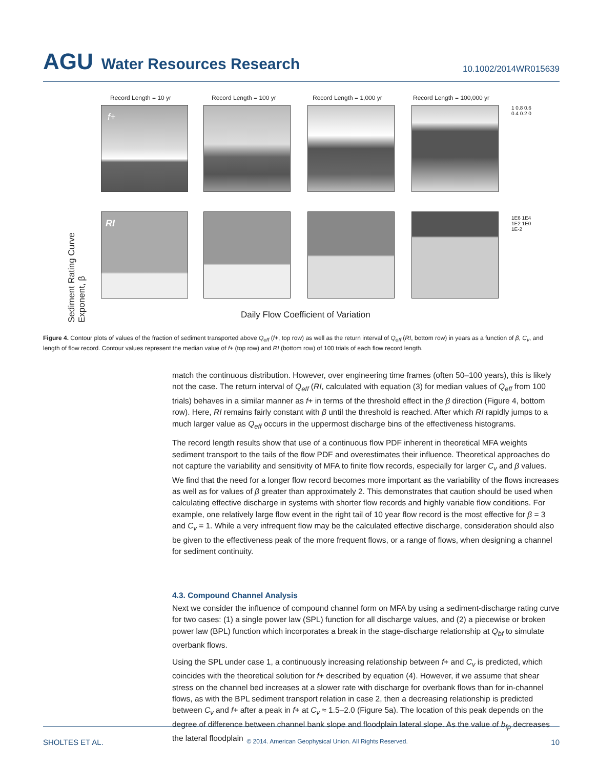AGU Water Resources Research
10.1002/2014WR015639
Record Length = 10 yr Record Length = 100 yr Record Length = 1,000 yr Record Length = 100,000 yr
f+
RI
1 0.8 0.6 0.4 0.2 0
1E6 1E4 1E2 1E0 1E-2
Sediment Rating Curve Exponent, β
Daily Flow Coefficient of Variation
Figure 4. Contour plots of values of the fraction of sediment transported above Q<sub>eff</sub> (f+, top row) as well as the return interval of Q<sub>eff</sub> (RI, bottom row) in years as a function of β, C<sub>v</sub>, and length of flow record. Contour values represent the median value of f+ (top row) and RI (bottom row) of 100 trials of each flow record length.
match the continuous distribution. However, over engineering time frames (often 50–100 years), this is likely not the case. The return interval of Q<sub>eff</sub> (RI, calculated with equation (3) for median values of Q<sub>eff</sub> from 100 trials) behaves in a similar manner as f+ in terms of the threshold effect in the β direction (Figure 4, bottom row). Here, RI remains fairly constant with β until the threshold is reached. After which RI rapidly jumps to a much larger value as Q<sub>eff</sub> occurs in the uppermost discharge bins of the effectiveness histograms.
The record length results show that use of a continuous flow PDF inherent in theoretical MFA weights sediment transport to the tails of the flow PDF and overestimates their influence. Theoretical approaches do not capture the variability and sensitivity of MFA to finite flow records, especially for larger C<sub>v</sub> and β values. We find that the need for a longer flow record becomes more important as the variability of the flows increases as well as for values of β greater than approximately 2. This demonstrates that caution should be used when calculating effective discharge in systems with shorter flow records and highly variable flow conditions. For example, one relatively large flow event in the right tail of 10 year flow record is the most effective for β = 3 and C<sub>v</sub> = 1. While a very infrequent flow may be the calculated effective discharge, consideration should also be given to the effectiveness peak of the more frequent flows, or a range of flows, when designing a channel for sediment continuity.
4.3. Compound Channel Analysis
Next we consider the influence of compound channel form on MFA by using a sediment-discharge rating curve for two cases: (1) a single power law (SPL) function for all discharge values, and (2) a piecewise or broken power law (BPL) function which incorporates a break in the stage-discharge relationship at Q<sub>bf</sub> to simulate overbank flows.
Using the SPL under case 1, a continuously increasing relationship between f+ and C<sub>v</sub> is predicted, which coincides with the theoretical solution for f+ described by equation (4). However, if we assume that shear stress on the channel bed increases at a slower rate with discharge for overbank flows than for in-channel flows, as with the BPL sediment transport relation in case 2, then a decreasing relationship is predicted between C<sub>v</sub> and f+ after a peak in f+ at C<sub>v</sub> ≈ 1.5–2.0 (Figure 5a). The location of this peak depends on the degree of difference between channel bank slope and floodplain lateral slope. As the value of b<sub>fp</sub> decreases the lateral floodplain
SHOLTES ET AL. © 2014. American Geophysical Union. All Rights Reserved. 10